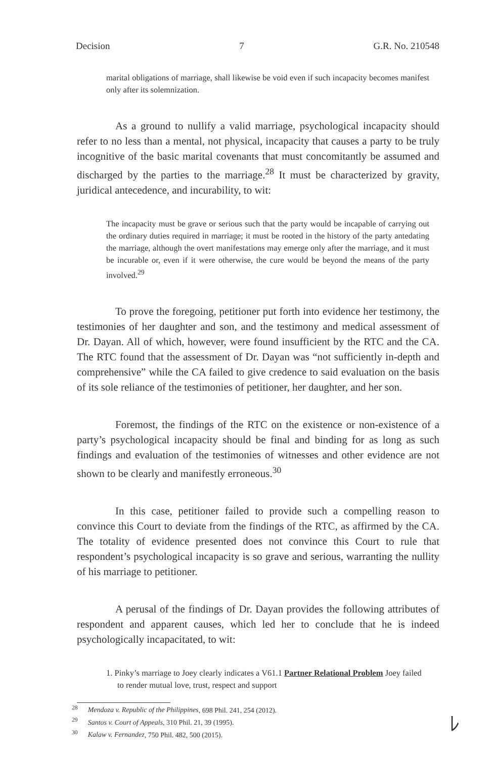Decision 7 G.R. No. 210548
marital obligations of marriage, shall likewise be void even if such incapacity becomes manifest only after its solemnization.
As a ground to nullify a valid marriage, psychological incapacity should refer to no less than a mental, not physical, incapacity that causes a party to be truly incognitive of the basic marital covenants that must concomitantly be assumed and discharged by the parties to the marriage.<sup>28</sup> It must be characterized by gravity, juridical antecedence, and incurability, to wit:
The incapacity must be grave or serious such that the party would be incapable of carrying out the ordinary duties required in marriage; it must be rooted in the history of the party antedating the marriage, although the overt manifestations may emerge only after the marriage, and it must be incurable or, even if it were otherwise, the cure would be beyond the means of the party involved.<sup>29</sup>
To prove the foregoing, petitioner put forth into evidence her testimony, the testimonies of her daughter and son, and the testimony and medical assessment of Dr. Dayan. All of which, however, were found insufficient by the RTC and the CA. The RTC found that the assessment of Dr. Dayan was “not sufficiently in-depth and comprehensive” while the CA failed to give credence to said evaluation on the basis of its sole reliance of the testimonies of petitioner, her daughter, and her son.
Foremost, the findings of the RTC on the existence or non-existence of a party’s psychological incapacity should be final and binding for as long as such findings and evaluation of the testimonies of witnesses and other evidence are not shown to be clearly and manifestly erroneous.<sup>30</sup>
In this case, petitioner failed to provide such a compelling reason to convince this Court to deviate from the findings of the RTC, as affirmed by the CA. The totality of evidence presented does not convince this Court to rule that respondent’s psychological incapacity is so grave and serious, warranting the nullity of his marriage to petitioner.
A perusal of the findings of Dr. Dayan provides the following attributes of respondent and apparent causes, which led her to conclude that he is indeed psychologically incapacitated, to wit:
1. Pinky’s marriage to Joey clearly indicates a V61.1 Partner Relational Problem Joey failed to render mutual love, trust, respect and support
<sup>28</sup> Mendoza v. Republic of the Philippines, 698 Phil. 241, 254 (2012).
<sup>29</sup> Santos v. Court of Appeals, 310 Phil. 21, 39 (1995).
<sup>30</sup> Kalaw v. Fernandez, 750 Phil. 482, 500 (2015).
ﾚ